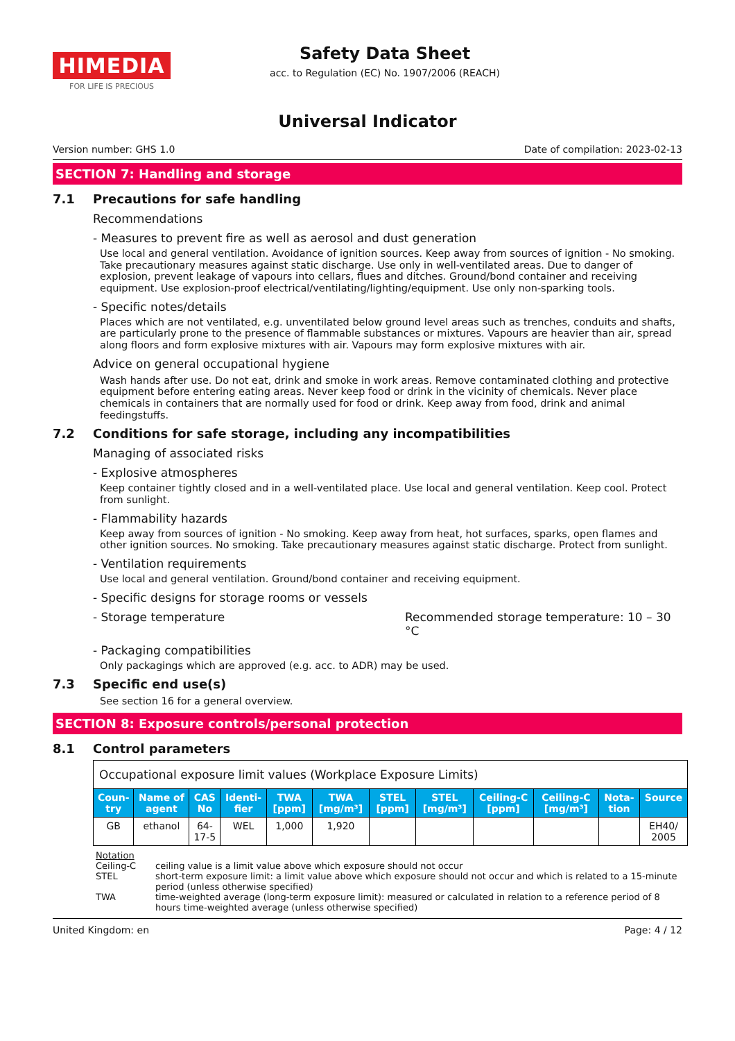HIMEDIA
FOR LIFE IS PRECIOUS
Safety Data Sheet
acc. to Regulation (EC) No. 1907/2006 (REACH)
Universal Indicator
Version number: GHS 1.0 Date of compilation: 2023-02-13
SECTION 7: Handling and storage
7.1 Precautions for safe handling
Recommendations
- Measures to prevent fire as well as aerosol and dust generation
Use local and general ventilation. Avoidance of ignition sources. Keep away from sources of ignition - No smoking. Take precautionary measures against static discharge. Use only in well-ventilated areas. Due to danger of explosion, prevent leakage of vapours into cellars, flues and ditches. Ground/bond container and receiving equipment. Use explosion-proof electrical/ventilating/lighting/equipment. Use only non-sparking tools.
- Specific notes/details
Places which are not ventilated, e.g. unventilated below ground level areas such as trenches, conduits and shafts, are particularly prone to the presence of flammable substances or mixtures. Vapours are heavier than air, spread along floors and form explosive mixtures with air. Vapours may form explosive mixtures with air.
Advice on general occupational hygiene
Wash hands after use. Do not eat, drink and smoke in work areas. Remove contaminated clothing and protective equipment before entering eating areas. Never keep food or drink in the vicinity of chemicals. Never place chemicals in containers that are normally used for food or drink. Keep away from food, drink and animal feedingstuffs.
7.2 Conditions for safe storage, including any incompatibilities
Managing of associated risks
- Explosive atmospheres
Keep container tightly closed and in a well-ventilated place. Use local and general ventilation. Keep cool. Protect from sunlight.
- Flammability hazards
Keep away from sources of ignition - No smoking. Keep away from heat, hot surfaces, sparks, open flames and other ignition sources. No smoking. Take precautionary measures against static discharge. Protect from sunlight.
- Ventilation requirements
Use local and general ventilation. Ground/bond container and receiving equipment.
- Specific designs for storage rooms or vessels
- Storage temperature Recommended storage temperature: 10 – 30 °C
- Packaging compatibilities
Only packagings which are approved (e.g. acc. to ADR) may be used.
7.3 Specific end use(s)
See section 16 for a general overview.
SECTION 8: Exposure controls/personal protection
8.1 Control parameters
| Occupational exposure limit values (Workplace Exposure Limits) | | | | | | | | | | | |
| Coun-try | Name of agent | CAS No | Identi-fier | TWA [ppm] | TWA [mg/m³] | STEL [ppm] | STEL [mg/m³] | Ceiling-C [ppm] | Ceiling-C [mg/m³] | Nota-tion | Source |
| GB | ethanol | 64-17-5 | WEL | 1,000 | 1,920 | | | | | | EH40/ 2005 |
Notation
Ceiling-C ceiling value is a limit value above which exposure should not occur
STEL short-term exposure limit: a limit value above which exposure should not occur and which is related to a 15-minute period (unless otherwise specified)
TWA time-weighted average (long-term exposure limit): measured or calculated in relation to a reference period of 8 hours time-weighted average (unless otherwise specified)
United Kingdom: en Page: 4 / 12